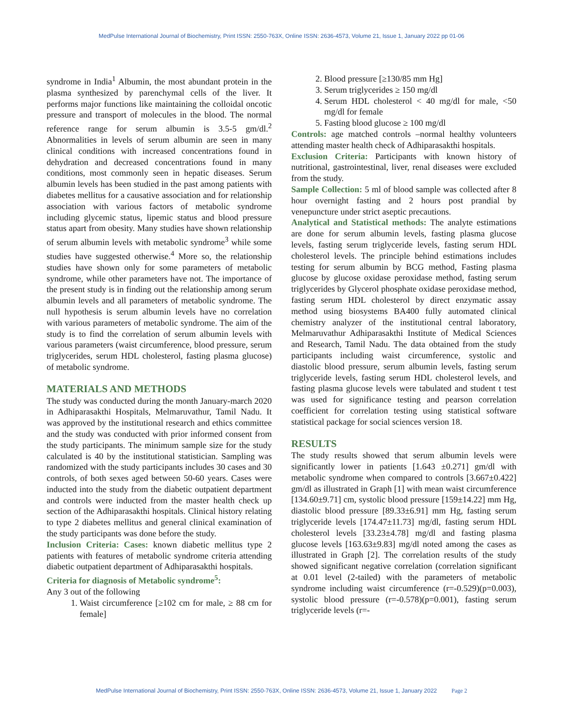MedPulse International Journal of Biochemistry, Print ISSN: 2550-763X, Online ISSN: 2636-4573, Volume 21, Issue 1, January 2022 pp 01-06
syndrome in India<sup>1</sup> Albumin, the most abundant protein in the plasma synthesized by parenchymal cells of the liver. It performs major functions like maintaining the colloidal oncotic pressure and transport of molecules in the blood. The normal reference range for serum albumin is 3.5-5 gm/dl.<sup>2</sup> Abnormalities in levels of serum albumin are seen in many clinical conditions with increased concentrations found in dehydration and decreased concentrations found in many conditions, most commonly seen in hepatic diseases. Serum albumin levels has been studied in the past among patients with diabetes mellitus for a causative association and for relationship association with various factors of metabolic syndrome including glycemic status, lipemic status and blood pressure status apart from obesity. Many studies have shown relationship of serum albumin levels with metabolic syndrome<sup>3</sup> while some studies have suggested otherwise.<sup>4</sup> More so, the relationship studies have shown only for some parameters of metabolic syndrome, while other parameters have not. The importance of the present study is in finding out the relationship among serum albumin levels and all parameters of metabolic syndrome. The null hypothesis is serum albumin levels have no correlation with various parameters of metabolic syndrome. The aim of the study is to find the correlation of serum albumin levels with various parameters (waist circumference, blood pressure, serum triglycerides, serum HDL cholesterol, fasting plasma glucose) of metabolic syndrome.
MATERIALS AND METHODS
The study was conducted during the month January-march 2020 in Adhiparasakthi Hospitals, Melmaruvathur, Tamil Nadu. It was approved by the institutional research and ethics committee and the study was conducted with prior informed consent from the study participants. The minimum sample size for the study calculated is 40 by the institutional statistician. Sampling was randomized with the study participants includes 30 cases and 30 controls, of both sexes aged between 50-60 years. Cases were inducted into the study from the diabetic outpatient department and controls were inducted from the master health check up section of the Adhiparasakthi hospitals. Clinical history relating to type 2 diabetes mellitus and general clinical examination of the study participants was done before the study.
Inclusion Criteria: Cases: known diabetic mellitus type 2 patients with features of metabolic syndrome criteria attending diabetic outpatient department of Adhiparasakthi hospitals.
Criteria for diagnosis of Metabolic syndrome<sup>5</sup>:
Any 3 out of the following
1. Waist circumference [≥102 cm for male, ≥ 88 cm for female]
2. Blood pressure [≥130/85 mm Hg]
3. Serum triglycerides ≥ 150 mg/dl
4. Serum HDL cholesterol < 40 mg/dl for male, <50 mg/dl for female
5. Fasting blood glucose ≥ 100 mg/dl
Controls: age matched controls –normal healthy volunteers attending master health check of Adhiparasakthi hospitals.
Exclusion Criteria: Participants with known history of nutritional, gastrointestinal, liver, renal diseases were excluded from the study.
Sample Collection: 5 ml of blood sample was collected after 8 hour overnight fasting and 2 hours post prandial by venepuncture under strict aseptic precautions.
Analytical and Statistical methods: The analyte estimations are done for serum albumin levels, fasting plasma glucose levels, fasting serum triglyceride levels, fasting serum HDL cholesterol levels. The principle behind estimations includes testing for serum albumin by BCG method, Fasting plasma glucose by glucose oxidase peroxidase method, fasting serum triglycerides by Glycerol phosphate oxidase peroxidase method, fasting serum HDL cholesterol by direct enzymatic assay method using biosystems BA400 fully automated clinical chemistry analyzer of the institutional central laboratory, Melmaruvathur Adhiparasakthi Institute of Medical Sciences and Research, Tamil Nadu. The data obtained from the study participants including waist circumference, systolic and diastolic blood pressure, serum albumin levels, fasting serum triglyceride levels, fasting serum HDL cholesterol levels, and fasting plasma glucose levels were tabulated and student t test was used for significance testing and pearson correlation coefficient for correlation testing using statistical software statistical package for social sciences version 18.
RESULTS
The study results showed that serum albumin levels were significantly lower in patients [1.643 ±0.271] gm/dl with metabolic syndrome when compared to controls [3.667±0.422] gm/dl as illustrated in Graph [1] with mean waist circumference [134.60±9.71] cm, systolic blood pressure [159±14.22] mm Hg, diastolic blood pressure [89.33±6.91] mm Hg, fasting serum triglyceride levels [174.47±11.73] mg/dl, fasting serum HDL cholesterol levels [33.23±4.78] mg/dl and fasting plasma glucose levels [163.63±9.83] mg/dl noted among the cases as illustrated in Graph [2]. The correlation results of the study showed significant negative correlation (correlation significant at 0.01 level (2-tailed) with the parameters of metabolic syndrome including waist circumference (r=-0.529)(p=0.003), systolic blood pressure (r=-0.578)(p=0.001), fasting serum triglyceride levels (r=-
MedPulse International Journal of Biochemistry, Print ISSN: 2550-763X, Online ISSN: 2636-4573, Volume 21, Issue 1, January 2022 Page 2